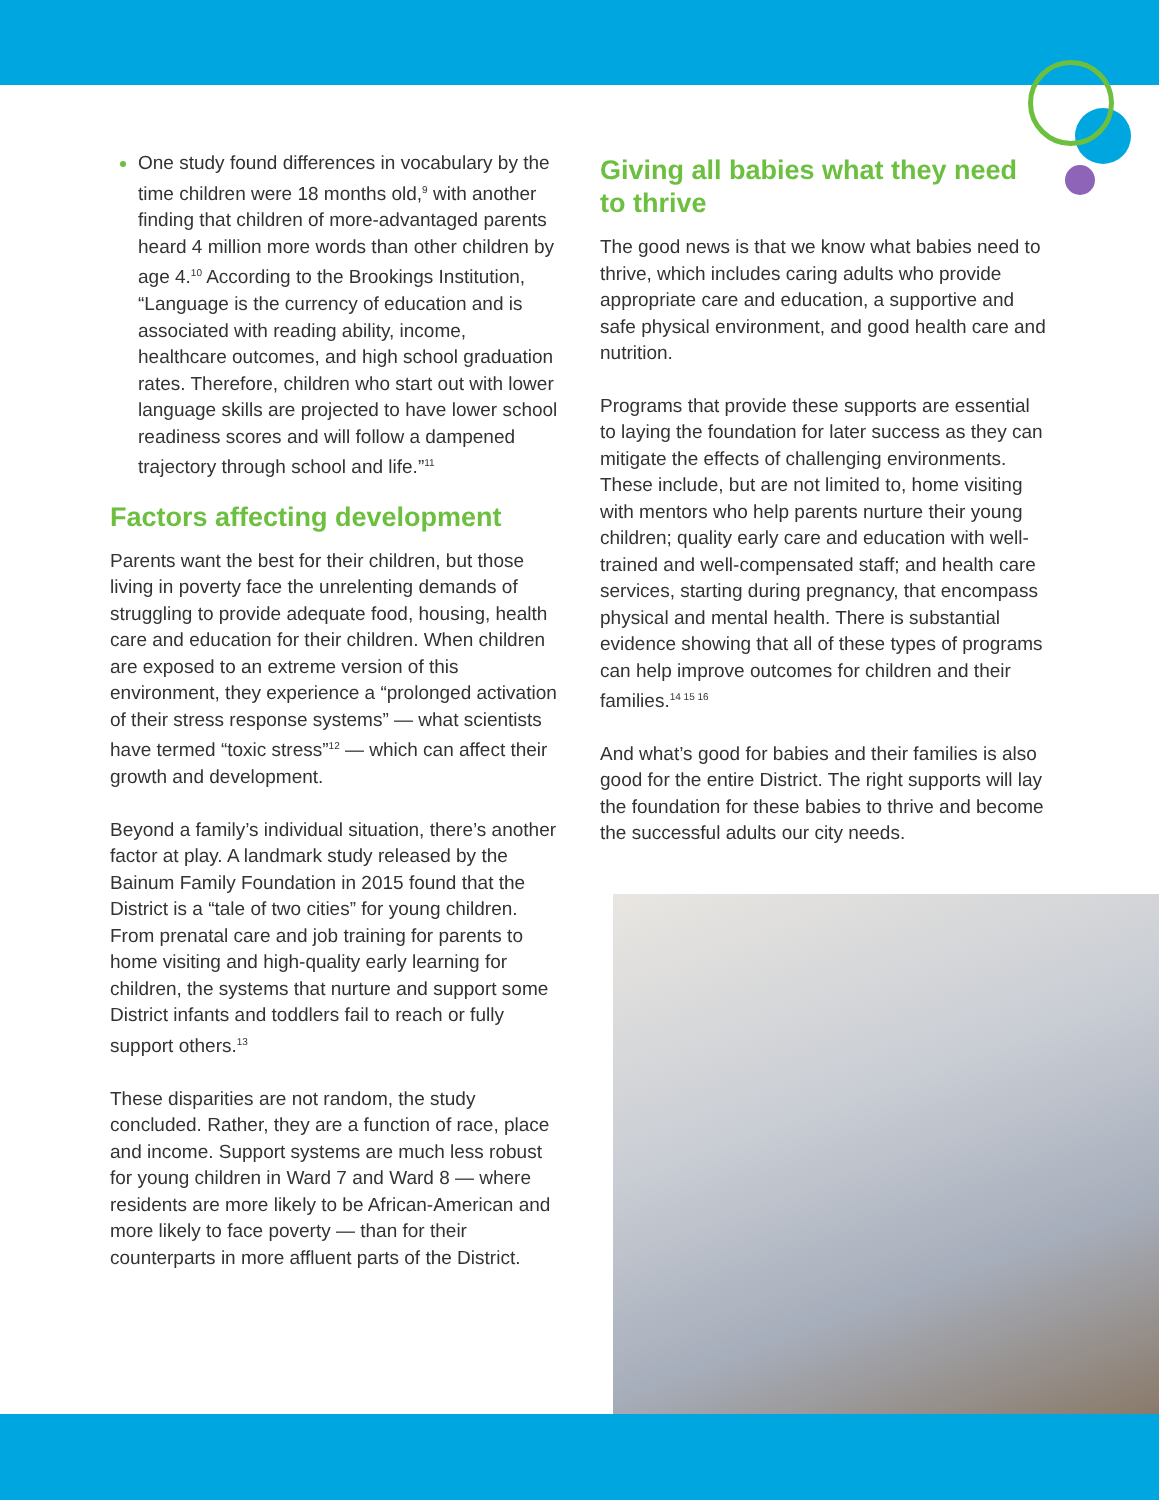One study found differences in vocabulary by the time children were 18 months old,<sup>9</sup> with another finding that children of more-advantaged parents heard 4 million more words than other children by age 4.<sup>10</sup> According to the Brookings Institution, “Language is the currency of education and is associated with reading ability, income, healthcare outcomes, and high school graduation rates. Therefore, children who start out with lower language skills are projected to have lower school readiness scores and will follow a dampened trajectory through school and life.”<sup>11</sup>
Factors affecting development
Parents want the best for their children, but those living in poverty face the unrelenting demands of struggling to provide adequate food, housing, health care and education for their children. When children are exposed to an extreme version of this environment, they experience a “prolonged activation of their stress response systems” — what scientists have termed “toxic stress”<sup>12</sup> — which can affect their growth and development.
Beyond a family’s individual situation, there’s another factor at play. A landmark study released by the Bainum Family Foundation in 2015 found that the District is a “tale of two cities” for young children. From prenatal care and job training for parents to home visiting and high-quality early learning for children, the systems that nurture and support some District infants and toddlers fail to reach or fully support others.<sup>13</sup>
These disparities are not random, the study concluded. Rather, they are a function of race, place and income. Support systems are much less robust for young children in Ward 7 and Ward 8 — where residents are more likely to be African-American and more likely to face poverty — than for their counterparts in more affluent parts of the District.
Giving all babies what they need to thrive
The good news is that we know what babies need to thrive, which includes caring adults who provide appropriate care and education, a supportive and safe physical environment, and good health care and nutrition.
Programs that provide these supports are essential to laying the foundation for later success as they can mitigate the effects of challenging environments. These include, but are not limited to, home visiting with mentors who help parents nurture their young children; quality early care and education with well-trained and well-compensated staff; and health care services, starting during pregnancy, that encompass physical and mental health. There is substantial evidence showing that all of these types of programs can help improve outcomes for children and their families.<sup>14 15 16</sup>
And what’s good for babies and their families is also good for the entire District. The right supports will lay the foundation for these babies to thrive and become the successful adults our city needs.